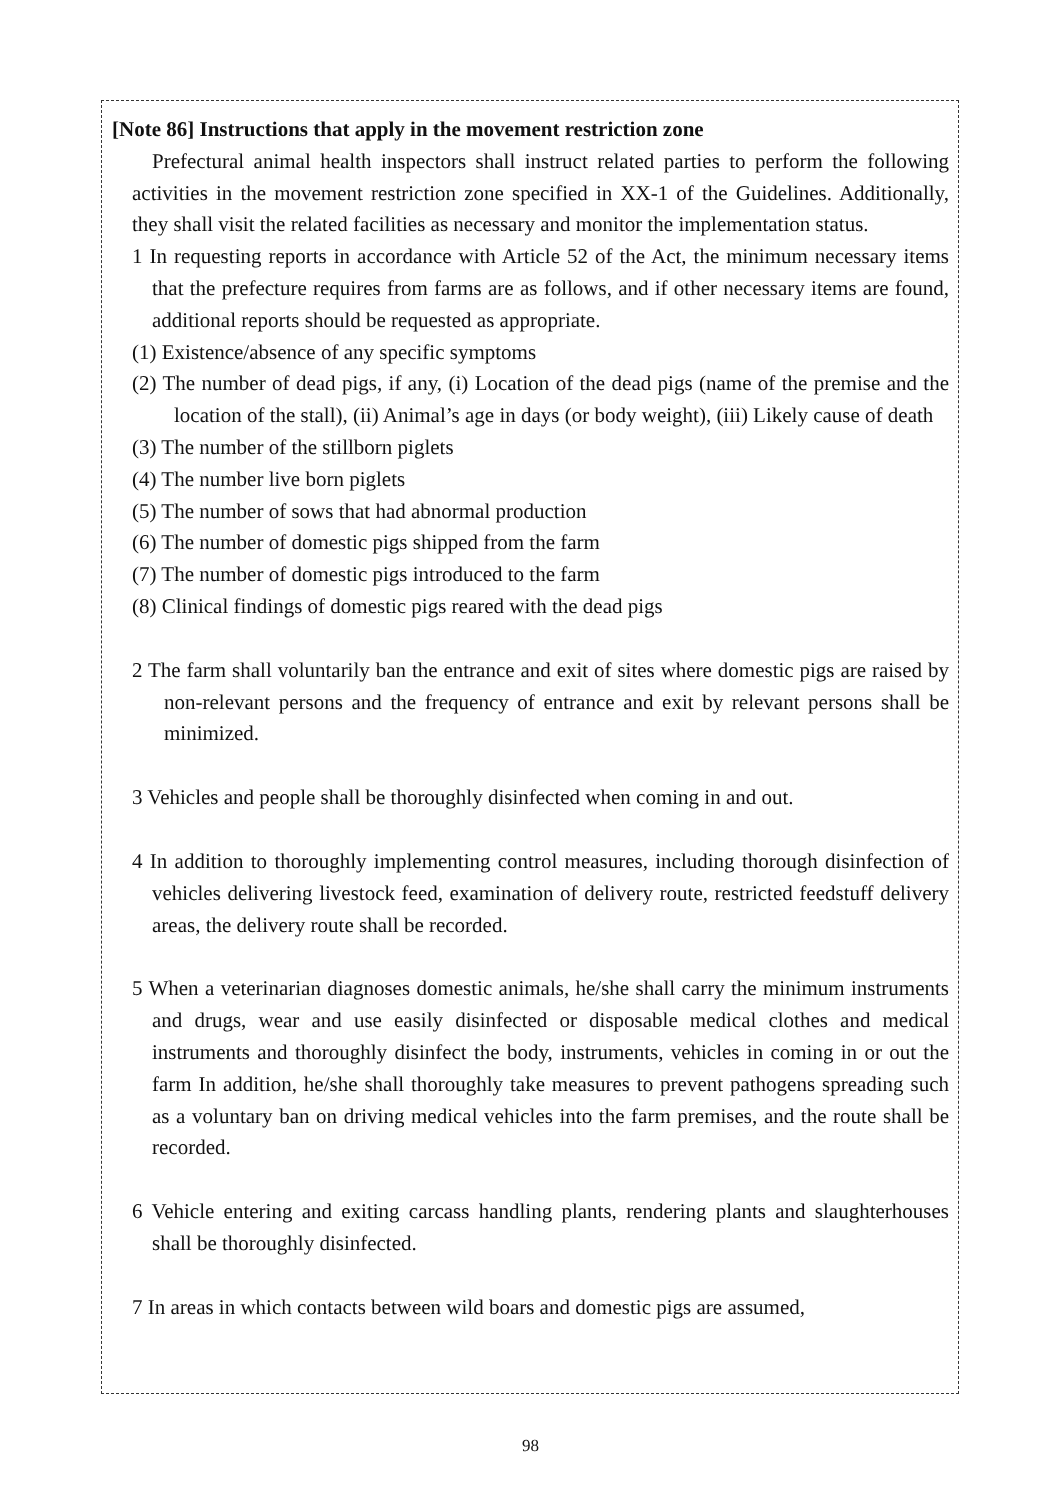[Note 86] Instructions that apply in the movement restriction zone
Prefectural animal health inspectors shall instruct related parties to perform the following activities in the movement restriction zone specified in XX-1 of the Guidelines. Additionally, they shall visit the related facilities as necessary and monitor the implementation status.
1 In requesting reports in accordance with Article 52 of the Act, the minimum necessary items that the prefecture requires from farms are as follows, and if other necessary items are found, additional reports should be requested as appropriate.
(1) Existence/absence of any specific symptoms
(2) The number of dead pigs, if any, (i) Location of the dead pigs (name of the premise and the location of the stall), (ii) Animal’s age in days (or body weight), (iii) Likely cause of death
(3) The number of the stillborn piglets
(4) The number live born piglets
(5) The number of sows that had abnormal production
(6) The number of domestic pigs shipped from the farm
(7) The number of domestic pigs introduced to the farm
(8) Clinical findings of domestic pigs reared with the dead pigs
2 The farm shall voluntarily ban the entrance and exit of sites where domestic pigs are raised by non-relevant persons and the frequency of entrance and exit by relevant persons shall be minimized.
3 Vehicles and people shall be thoroughly disinfected when coming in and out.
4 In addition to thoroughly implementing control measures, including thorough disinfection of vehicles delivering livestock feed, examination of delivery route, restricted feedstuff delivery areas, the delivery route shall be recorded.
5 When a veterinarian diagnoses domestic animals, he/she shall carry the minimum instruments and drugs, wear and use easily disinfected or disposable medical clothes and medical instruments and thoroughly disinfect the body, instruments, vehicles in coming in or out the farm In addition, he/she shall thoroughly take measures to prevent pathogens spreading such as a voluntary ban on driving medical vehicles into the farm premises, and the route shall be recorded.
6 Vehicle entering and exiting carcass handling plants, rendering plants and slaughterhouses shall be thoroughly disinfected.
7 In areas in which contacts between wild boars and domestic pigs are assumed,
98